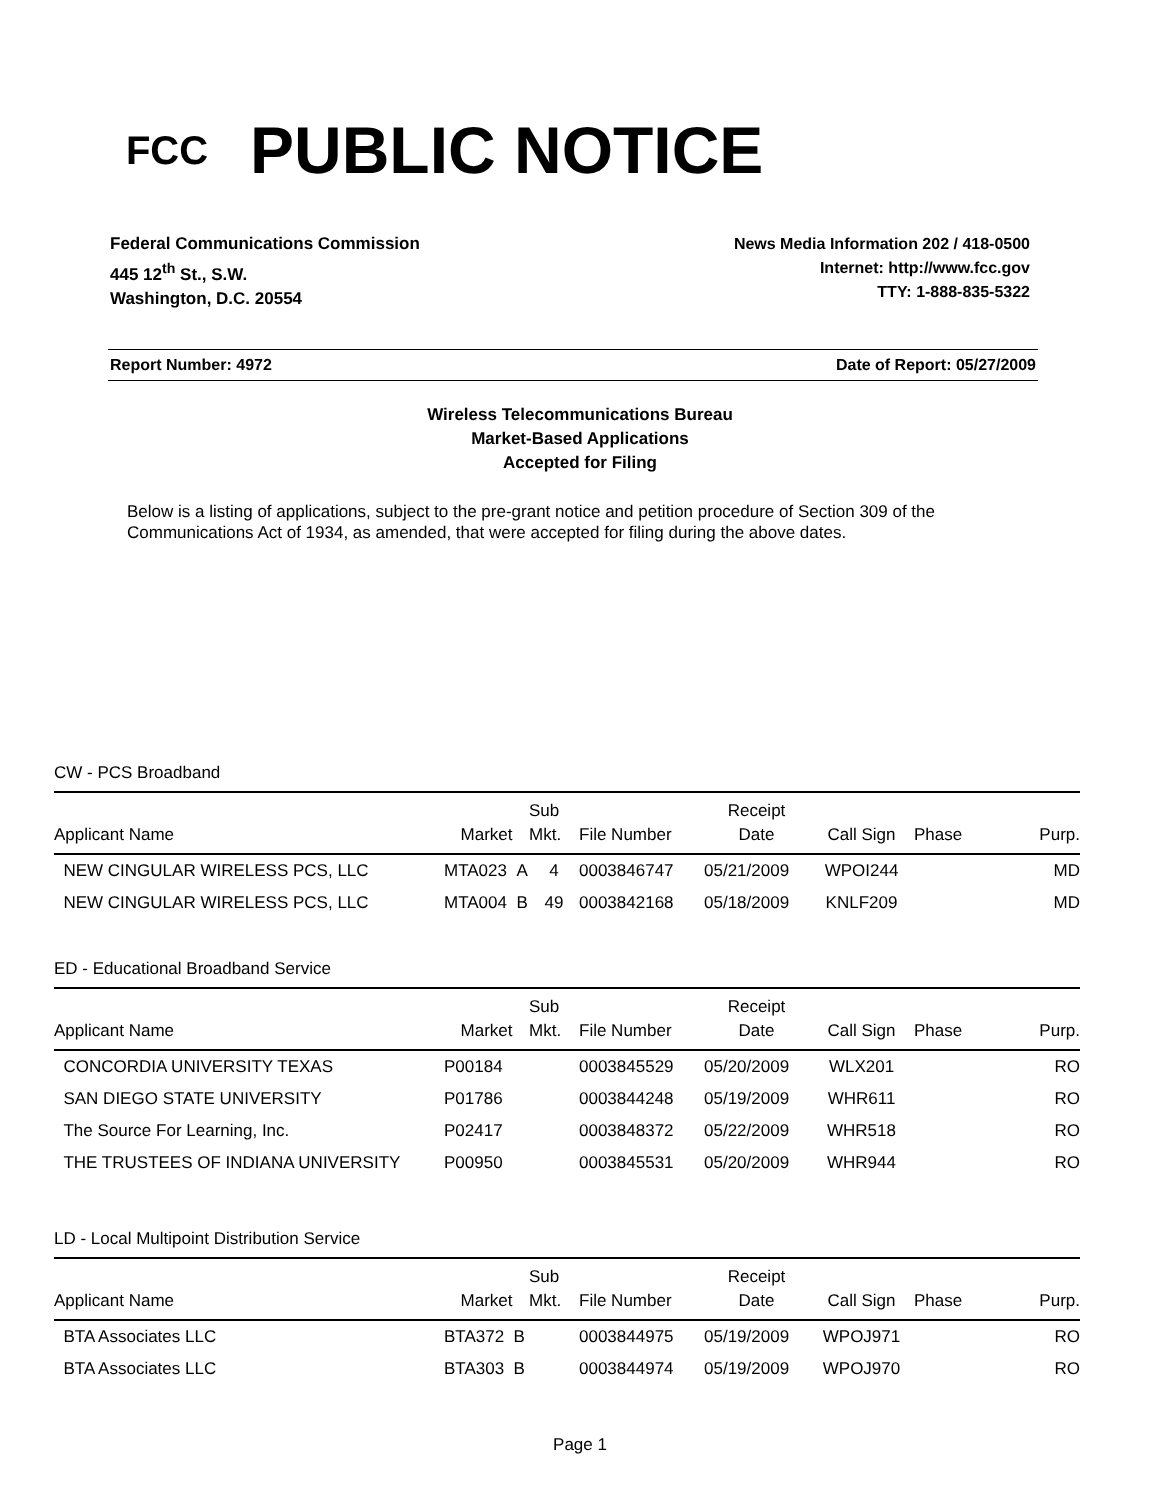FCC
PUBLIC NOTICE
Federal Communications Commission
445 12<sup>th</sup> St., S.W.
Washington, D.C. 20554
News Media Information 202 / 418-0500
Internet: http://www.fcc.gov
TTY: 1-888-835-5322
Report Number: 4972 Date of Report: 05/27/2009
Wireless Telecommunications Bureau
Market-Based Applications
Accepted for Filing
Below is a listing of applications, subject to the pre-grant notice and petition procedure of Section 309 of the Communications Act of 1934, as amended, that were accepted for filing during the above dates.
CW - PCS Broadband
| Applicant Name | Market | Sub Mkt. | File Number | Receipt Date | Call Sign | Phase | Purp. |
| --- | --- | --- | --- | --- | --- | --- | --- |
| NEW CINGULAR WIRELESS PCS, LLC | MTA023 A | 4 | 0003846747 | 05/21/2009 | WPOI244 | | MD |
| NEW CINGULAR WIRELESS PCS, LLC | MTA004 B | 49 | 0003842168 | 05/18/2009 | KNLF209 | | MD |
ED - Educational Broadband Service
| Applicant Name | Market | Sub Mkt. | File Number | Receipt Date | Call Sign | Phase | Purp. |
| --- | --- | --- | --- | --- | --- | --- | --- |
| CONCORDIA UNIVERSITY TEXAS | P00184 | | 0003845529 | 05/20/2009 | WLX201 | | RO |
| SAN DIEGO STATE UNIVERSITY | P01786 | | 0003844248 | 05/19/2009 | WHR611 | | RO |
| The Source For Learning, Inc. | P02417 | | 0003848372 | 05/22/2009 | WHR518 | | RO |
| THE TRUSTEES OF INDIANA UNIVERSITY | P00950 | | 0003845531 | 05/20/2009 | WHR944 | | RO |
LD - Local Multipoint Distribution Service
| Applicant Name | Market | Sub Mkt. | File Number | Receipt Date | Call Sign | Phase | Purp. |
| --- | --- | --- | --- | --- | --- | --- | --- |
| BTA Associates LLC | BTA372 B | | 0003844975 | 05/19/2009 | WPOJ971 | | RO |
| BTA Associates LLC | BTA303 B | | 0003844974 | 05/19/2009 | WPOJ970 | | RO |
Page 1